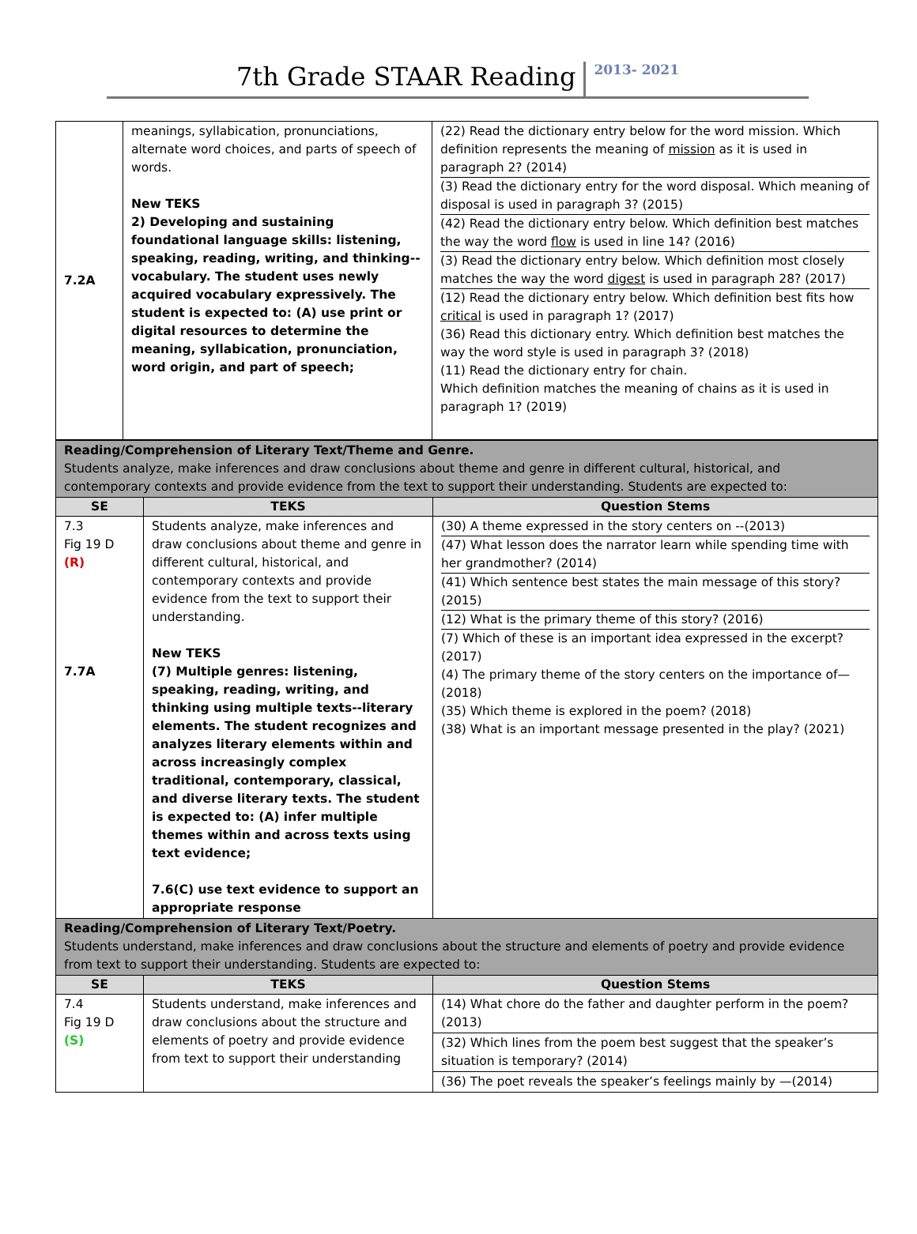7th Grade STAAR Reading 2013- 2021
| 7.2A | meanings, syllabication, pronunciations, alternate word choices, and parts of speech of words. New TEKS 2) Developing and sustaining foundational language skills: listening, speaking, reading, writing, and thinking--vocabulary. The student uses newly acquired vocabulary expressively. The student is expected to: (A) use print or digital resources to determine the meaning, syllabication, pronunciation, word origin, and part of speech; | (22) Read the dictionary entry below for the word mission. Which definition represents the meaning of mission as it is used in paragraph 2? (2014) (3) Read the dictionary entry for the word disposal. Which meaning of disposal is used in paragraph 3? (2015) (42) Read the dictionary entry below. Which definition best matches the way the word flow is used in line 14? (2016) (3) Read the dictionary entry below. Which definition most closely matches the way the word digest is used in paragraph 28? (2017) (12) Read the dictionary entry below. Which definition best fits how critical is used in paragraph 1? (2017) (36) Read this dictionary entry. Which definition best matches the way the word style is used in paragraph 3? (2018) (11) Read the dictionary entry for chain. Which definition matches the meaning of chains as it is used in paragraph 1? (2019) |
| Reading/Comprehension of Literary Text/Theme and Genre. Students analyze, make inferences and draw conclusions about theme and genre in different cultural, historical, and contemporary contexts and provide evidence from the text to support their understanding. Students are expected to: | | |
| SE | TEKS | Question Stems |
| 7.3 Fig 19 D (R) 7.7A | Students analyze, make inferences and draw conclusions about theme and genre in different cultural, historical, and contemporary contexts and provide evidence from the text to support their understanding. New TEKS (7) Multiple genres: listening, speaking, reading, writing, and thinking using multiple texts--literary elements. The student recognizes and analyzes literary elements within and across increasingly complex traditional, contemporary, classical, and diverse literary texts. The student is expected to: (A) infer multiple themes within and across texts using text evidence; 7.6(C) use text evidence to support an appropriate response | (30) A theme expressed in the story centers on --(2013) (47) What lesson does the narrator learn while spending time with her grandmother? (2014) (41) Which sentence best states the main message of this story? (2015) (12) What is the primary theme of this story? (2016) (7) Which of these is an important idea expressed in the excerpt? (2017) (4) The primary theme of the story centers on the importance of—(2018) (35) Which theme is explored in the poem? (2018) (38) What is an important message presented in the play? (2021) |
| Reading/Comprehension of Literary Text/Poetry. Students understand, make inferences and draw conclusions about the structure and elements of poetry and provide evidence from text to support their understanding. Students are expected to: | | |
| SE | TEKS | Question Stems |
| 7.4 Fig 19 D (S) | Students understand, make inferences and draw conclusions about the structure and elements of poetry and provide evidence from text to support their understanding | (14) What chore do the father and daughter perform in the poem? (2013) (32) Which lines from the poem best suggest that the speaker’s situation is temporary? (2014) (36) The poet reveals the speaker’s feelings mainly by —(2014) |